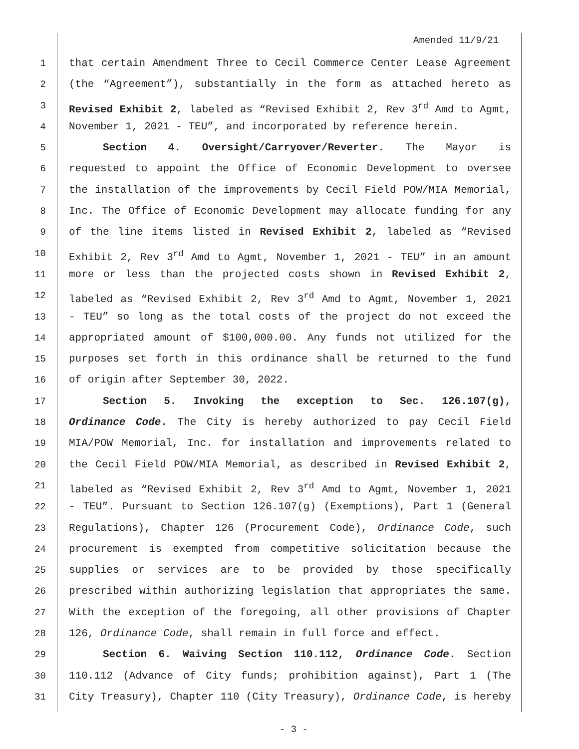Amended 11/9/21
1 that certain Amendment Three to Cecil Commerce Center Lease Agreement
2 (the “Agreement”), substantially in the form as attached hereto as
3 Revised Exhibit 2, labeled as “Revised Exhibit 2, Rev 3<sup>rd</sup> Amd to Agmt,
4 November 1, 2021 - TEU”, and incorporated by reference herein.
5 Section 4. Oversight/Carryover/Reverter. The Mayor is
6 requested to appoint the Office of Economic Development to oversee
7 the installation of the improvements by Cecil Field POW/MIA Memorial,
8 Inc. The Office of Economic Development may allocate funding for any
9 of the line items listed in Revised Exhibit 2, labeled as “Revised
10 Exhibit 2, Rev 3<sup>rd</sup> Amd to Agmt, November 1, 2021 - TEU” in an amount
11 more or less than the projected costs shown in Revised Exhibit 2,
12 labeled as “Revised Exhibit 2, Rev 3<sup>rd</sup> Amd to Agmt, November 1, 2021
13 - TEU” so long as the total costs of the project do not exceed the
14 appropriated amount of $100,000.00. Any funds not utilized for the
15 purposes set forth in this ordinance shall be returned to the fund
16 of origin after September 30, 2022.
17 Section 5. Invoking the exception to Sec. 126.107(g),
18 Ordinance Code. The City is hereby authorized to pay Cecil Field
19 MIA/POW Memorial, Inc. for installation and improvements related to
20 the Cecil Field POW/MIA Memorial, as described in Revised Exhibit 2,
21 labeled as “Revised Exhibit 2, Rev 3<sup>rd</sup> Amd to Agmt, November 1, 2021
22 - TEU”. Pursuant to Section 126.107(g) (Exemptions), Part 1 (General
23 Regulations), Chapter 126 (Procurement Code), Ordinance Code, such
24 procurement is exempted from competitive solicitation because the
25 supplies or services are to be provided by those specifically
26 prescribed within authorizing legislation that appropriates the same.
27 With the exception of the foregoing, all other provisions of Chapter
28 126, Ordinance Code, shall remain in full force and effect.
29 Section 6. Waiving Section 110.112, Ordinance Code. Section
30 110.112 (Advance of City funds; prohibition against), Part 1 (The
31 City Treasury), Chapter 110 (City Treasury), Ordinance Code, is hereby
- 3 -